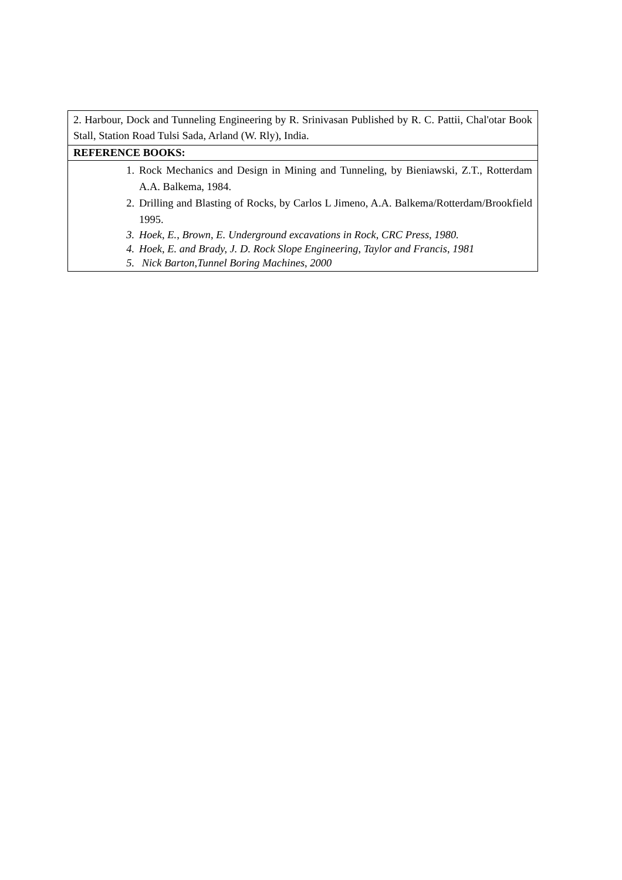| 2. Harbour, Dock and Tunneling Engineering by R. Srinivasan Published by R. C. Pattii, Chal'otar Book Stall, Station Road Tulsi Sada, Arland (W. Rly), India. |
| REFERENCE BOOKS: |
| 1. Rock Mechanics and Design in Mining and Tunneling, by Bieniawski, Z.T., Rotterdam A.A. Balkema, 1984. 2. Drilling and Blasting of Rocks, by Carlos L Jimeno, A.A. Balkema/Rotterdam/Brookfield 1995. 3. Hoek, E., Brown, E. Underground excavations in Rock, CRC Press, 1980. 4. Hoek, E. and Brady, J. D. Rock Slope Engineering, Taylor and Francis, 1981 5. Nick Barton,Tunnel Boring Machines, 2000 |